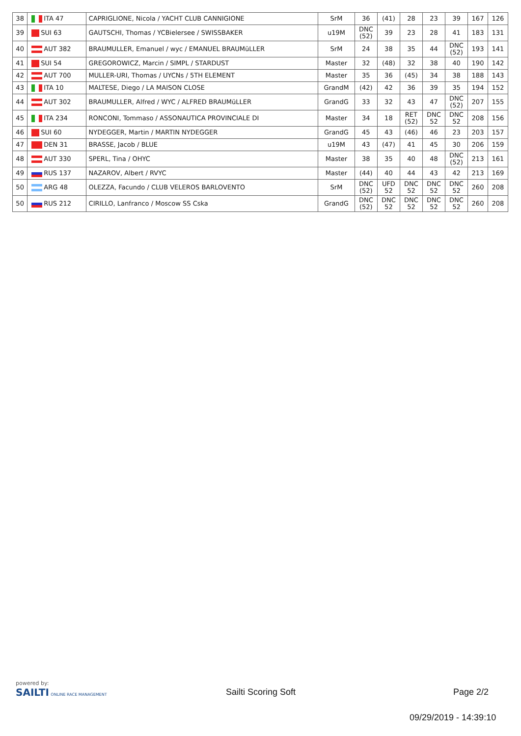| 38 | ITA 47 | CAPRIGLIONE, Nicola / YACHT CLUB CANNIGIONE | SrM | 36 | (41) | 28 | 23 | 39 | 167 | 126 |
| 39 | SUI 63 | GAUTSCHI, Thomas / YCBielersee / SWISSBAKER | u19M | DNC (52) | 39 | 23 | 28 | 41 | 183 | 131 |
| 40 | AUT 382 | BRAUMULLER, Emanuel / wyc / EMANUEL BRAUMüLLER | SrM | 24 | 38 | 35 | 44 | DNC (52) | 193 | 141 |
| 41 | SUI 54 | GREGOROWICZ, Marcin / SIMPL / STARDUST | Master | 32 | (48) | 32 | 38 | 40 | 190 | 142 |
| 42 | AUT 700 | MULLER-URI, Thomas / UYCNs / 5TH ELEMENT | Master | 35 | 36 | (45) | 34 | 38 | 188 | 143 |
| 43 | ITA 10 | MALTESE, Diego / LA MAISON CLOSE | GrandM | (42) | 42 | 36 | 39 | 35 | 194 | 152 |
| 44 | AUT 302 | BRAUMULLER, Alfred / WYC / ALFRED BRAUMüLLER | GrandG | 33 | 32 | 43 | 47 | DNC (52) | 207 | 155 |
| 45 | ITA 234 | RONCONI, Tommaso / ASSONAUTICA PROVINCIALE DI | Master | 34 | 18 | RET (52) | DNC 52 | DNC 52 | 208 | 156 |
| 46 | SUI 60 | NYDEGGER, Martin / MARTIN NYDEGGER | GrandG | 45 | 43 | (46) | 46 | 23 | 203 | 157 |
| 47 | DEN 31 | BRASSE, Jacob / BLUE | u19M | 43 | (47) | 41 | 45 | 30 | 206 | 159 |
| 48 | AUT 330 | SPERL, Tina / OHYC | Master | 38 | 35 | 40 | 48 | DNC (52) | 213 | 161 |
| 49 | RUS 137 | NAZAROV, Albert / RVYC | Master | (44) | 40 | 44 | 43 | 42 | 213 | 169 |
| 50 | ARG 48 | OLEZZA, Facundo / CLUB VELEROS BARLOVENTO | SrM | DNC (52) | UFD 52 | DNC 52 | DNC 52 | DNC 52 | 260 | 208 |
| 50 | RUS 212 | CIRILLO, Lanfranco / Moscow SS Cska | GrandG | DNC (52) | DNC 52 | DNC 52 | DNC 52 | DNC 52 | 260 | 208 |
powered by:
SAILTI ONLINE RACE MANAGEMENT
Sailti Scoring Soft Page 2/2
09/29/2019 - 14:39:10